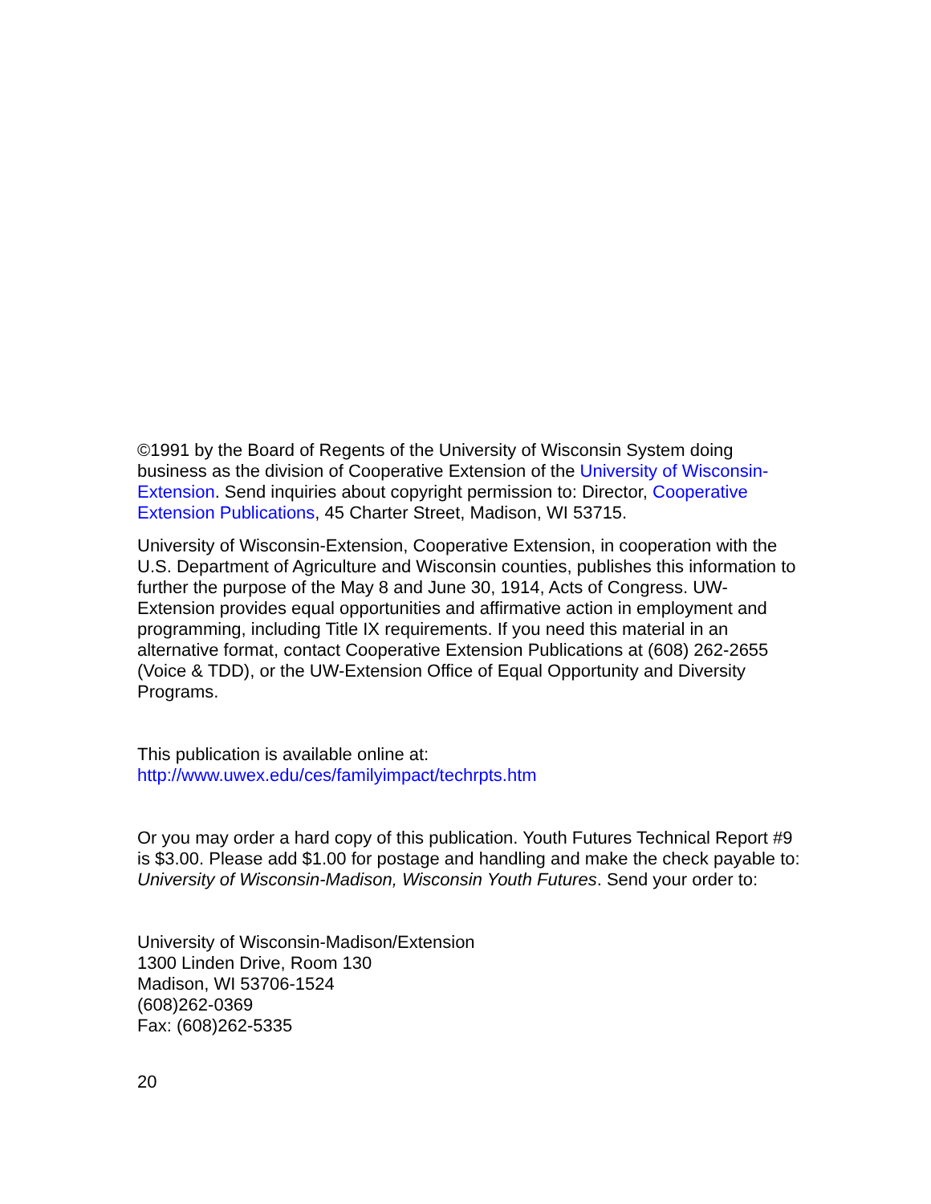©1991 by the Board of Regents of the University of Wisconsin System doing business as the division of Cooperative Extension of the University of Wisconsin-Extension. Send inquiries about copyright permission to: Director, Cooperative Extension Publications, 45 Charter Street, Madison, WI 53715.
University of Wisconsin-Extension, Cooperative Extension, in cooperation with the U.S. Department of Agriculture and Wisconsin counties, publishes this information to further the purpose of the May 8 and June 30, 1914, Acts of Congress. UW-Extension provides equal opportunities and affirmative action in employment and programming, including Title IX requirements. If you need this material in an alternative format, contact Cooperative Extension Publications at (608) 262-2655 (Voice & TDD), or the UW-Extension Office of Equal Opportunity and Diversity Programs.
This publication is available online at:
http://www.uwex.edu/ces/familyimpact/techrpts.htm
Or you may order a hard copy of this publication. Youth Futures Technical Report #9 is $3.00. Please add $1.00 for postage and handling and make the check payable to: University of Wisconsin-Madison, Wisconsin Youth Futures. Send your order to:
University of Wisconsin-Madison/Extension
1300 Linden Drive, Room 130
Madison, WI 53706-1524
(608)262-0369
Fax: (608)262-5335
20